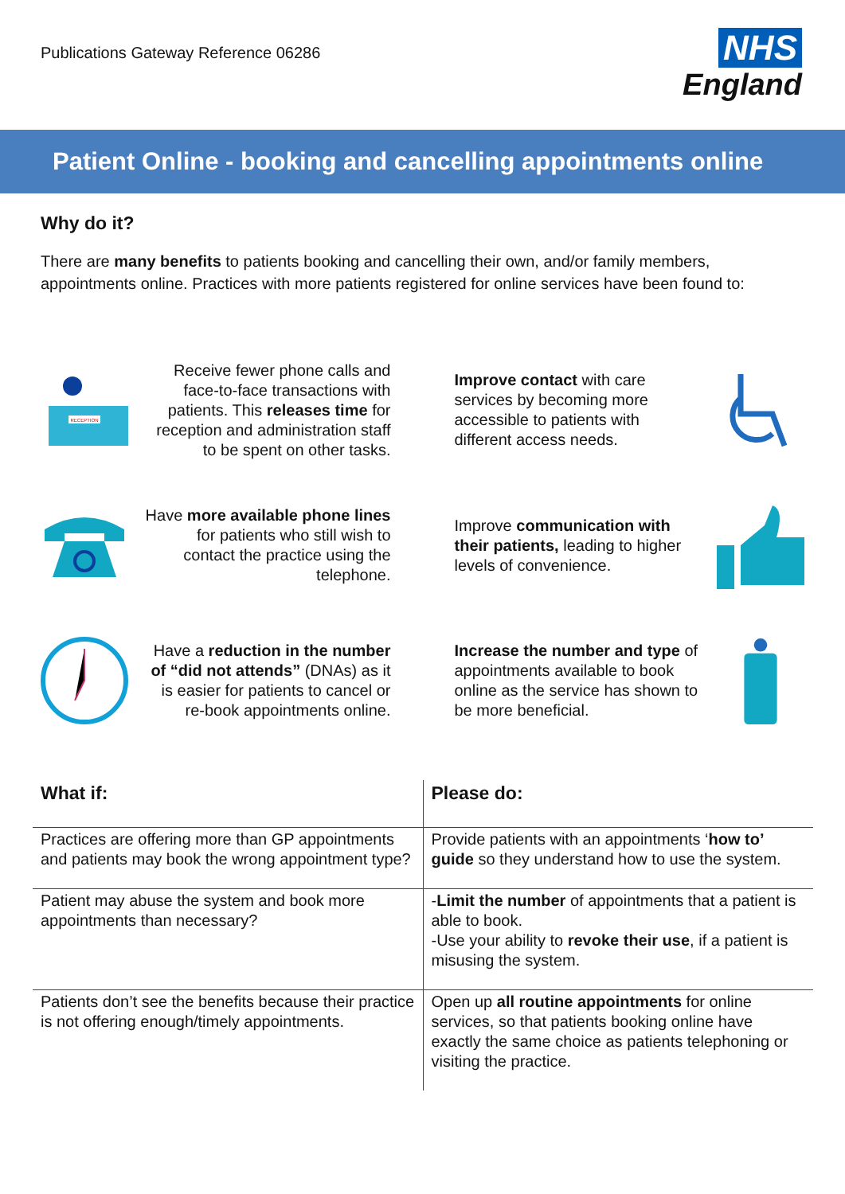Publications Gateway Reference 06286
NHS
England
Patient Online - booking and cancelling appointments online
Why do it?
There are many benefits to patients booking and cancelling their own, and/or family members, appointments online. Practices with more patients registered for online services have been found to:
RECEPTION
Receive fewer phone calls and face-to-face transactions with patients. This releases time for reception and administration staff to be spent on other tasks.
Improve contact with care services by becoming more accessible to patients with different access needs.
Have more available phone lines for patients who still wish to contact the practice using the telephone.
Improve communication with their patients, leading to higher levels of convenience.
Have a reduction in the number of “did not attends” (DNAs) as it is easier for patients to cancel or re-book appointments online.
Increase the number and type of appointments available to book online as the service has shown to be more beneficial.
| What if: | Please do: |
| --- | --- |
| Practices are offering more than GP appointments and patients may book the wrong appointment type? | Provide patients with an appointments ‘ how to’ guide so they understand how to use the system. |
| Patient may abuse the system and book more appointments than necessary? | - Limit the number of appointments that a patient is able to book. -Use your ability to revoke their use , if a patient is misusing the system. |
| Patients don’t see the benefits because their practice is not offering enough/timely appointments. | Open up all routine appointments for online services, so that patients booking online have exactly the same choice as patients telephoning or visiting the practice. |